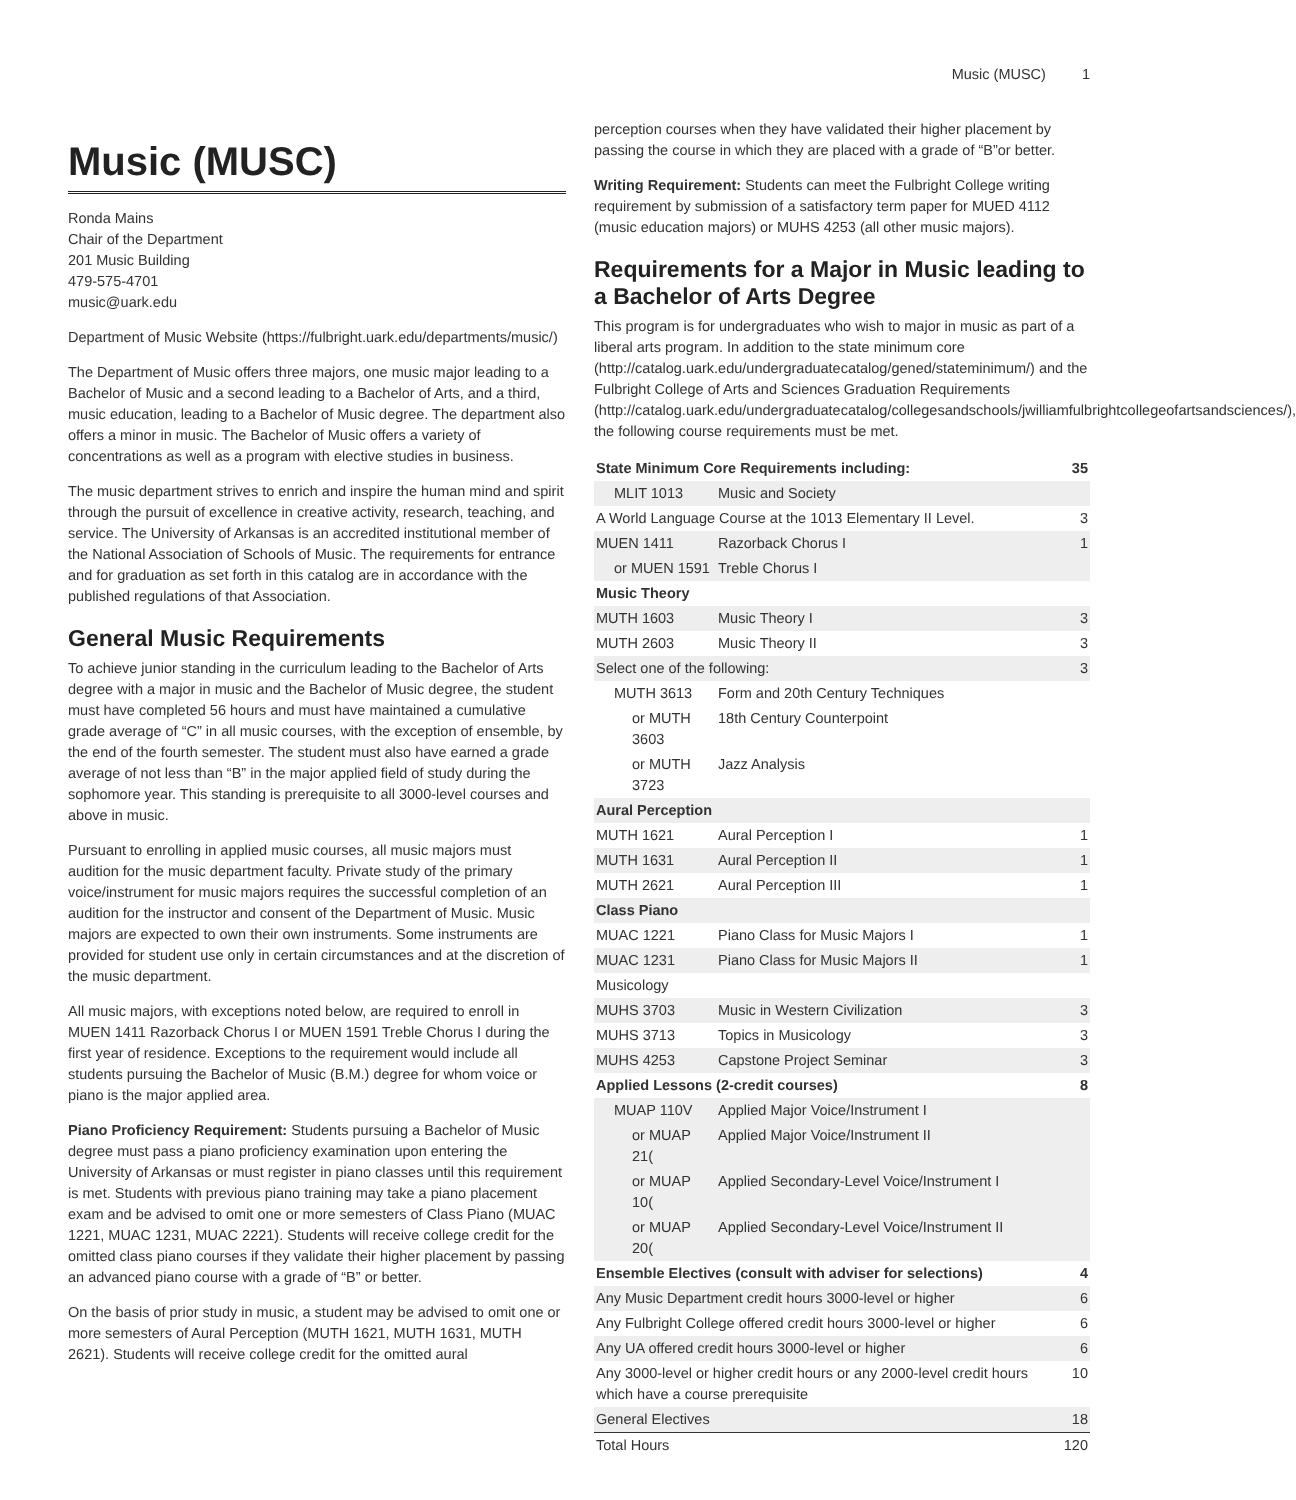Music (MUSC) 1
Music (MUSC)
Ronda Mains
Chair of the Department
201 Music Building
479-575-4701
music@uark.edu
Department of Music Website (https://fulbright.uark.edu/departments/music/)
The Department of Music offers three majors, one music major leading to a Bachelor of Music and a second leading to a Bachelor of Arts, and a third, music education, leading to a Bachelor of Music degree. The department also offers a minor in music. The Bachelor of Music offers a variety of concentrations as well as a program with elective studies in business.
The music department strives to enrich and inspire the human mind and spirit through the pursuit of excellence in creative activity, research, teaching, and service. The University of Arkansas is an accredited institutional member of the National Association of Schools of Music. The requirements for entrance and for graduation as set forth in this catalog are in accordance with the published regulations of that Association.
General Music Requirements
To achieve junior standing in the curriculum leading to the Bachelor of Arts degree with a major in music and the Bachelor of Music degree, the student must have completed 56 hours and must have maintained a cumulative grade average of “C” in all music courses, with the exception of ensemble, by the end of the fourth semester. The student must also have earned a grade average of not less than “B” in the major applied field of study during the sophomore year. This standing is prerequisite to all 3000-level courses and above in music.
Pursuant to enrolling in applied music courses, all music majors must audition for the music department faculty. Private study of the primary voice/instrument for music majors requires the successful completion of an audition for the instructor and consent of the Department of Music. Music majors are expected to own their own instruments. Some instruments are provided for student use only in certain circumstances and at the discretion of the music department.
All music majors, with exceptions noted below, are required to enroll in MUEN 1411 Razorback Chorus I or MUEN 1591 Treble Chorus I during the first year of residence. Exceptions to the requirement would include all students pursuing the Bachelor of Music (B.M.) degree for whom voice or piano is the major applied area.
Piano Proficiency Requirement: Students pursuing a Bachelor of Music degree must pass a piano proficiency examination upon entering the University of Arkansas or must register in piano classes until this requirement is met. Students with previous piano training may take a piano placement exam and be advised to omit one or more semesters of Class Piano (MUAC 1221, MUAC 1231, MUAC 2221). Students will receive college credit for the omitted class piano courses if they validate their higher placement by passing an advanced piano course with a grade of “B” or better.
On the basis of prior study in music, a student may be advised to omit one or more semesters of Aural Perception (MUTH 1621, MUTH 1631, MUTH 2621). Students will receive college credit for the omitted aural
perception courses when they have validated their higher placement by passing the course in which they are placed with a grade of “B”or better.
Writing Requirement: Students can meet the Fulbright College writing requirement by submission of a satisfactory term paper for MUED 4112 (music education majors) or MUHS 4253 (all other music majors).
Requirements for a Major in Music leading to a Bachelor of Arts Degree
This program is for undergraduates who wish to major in music as part of a liberal arts program. In addition to the state minimum core (http://catalog.uark.edu/undergraduatecatalog/gened/stateminimum/) and the Fulbright College of Arts and Sciences Graduation Requirements (http://catalog.uark.edu/undergraduatecatalog/collegesandschools/jwilliamfulbrightcollegeofartsandsciences/), the following course requirements must be met.
| State Minimum Core Requirements including: | | 35 |
| --- | --- | --- |
| MLIT 1013 | Music and Society | |
| A World Language Course at the 1013 Elementary II Level. | | 3 |
| MUEN 1411 | Razorback Chorus I | 1 |
| or MUEN 1591 | Treble Chorus I | |
| Music Theory | | |
| MUTH 1603 | Music Theory I | 3 |
| MUTH 2603 | Music Theory II | 3 |
| Select one of the following: | | 3 |
| MUTH 3613 | Form and 20th Century Techniques | |
| or MUTH 3603 | 18th Century Counterpoint | |
| or MUTH 3723 | Jazz Analysis | |
| Aural Perception | | |
| MUTH 1621 | Aural Perception I | 1 |
| MUTH 1631 | Aural Perception II | 1 |
| MUTH 2621 | Aural Perception III | 1 |
| Class Piano | | |
| MUAC 1221 | Piano Class for Music Majors I | 1 |
| MUAC 1231 | Piano Class for Music Majors II | 1 |
| Musicology | | |
| MUHS 3703 | Music in Western Civilization | 3 |
| MUHS 3713 | Topics in Musicology | 3 |
| MUHS 4253 | Capstone Project Seminar | 3 |
| Applied Lessons (2-credit courses) | | 8 |
| MUAP 110V | Applied Major Voice/Instrument I | |
| or MUAP 21( | Applied Major Voice/Instrument II | |
| or MUAP 10( | Applied Secondary-Level Voice/Instrument I | |
| or MUAP 20( | Applied Secondary-Level Voice/Instrument II | |
| Ensemble Electives (consult with adviser for selections) | | 4 |
| Any Music Department credit hours 3000-level or higher | | 6 |
| Any Fulbright College offered credit hours 3000-level or higher | | 6 |
| Any UA offered credit hours 3000-level or higher | | 6 |
| Any 3000-level or higher credit hours or any 2000-level credit hours which have a course prerequisite | | 10 |
| General Electives | | 18 |
| Total Hours | | 120 |